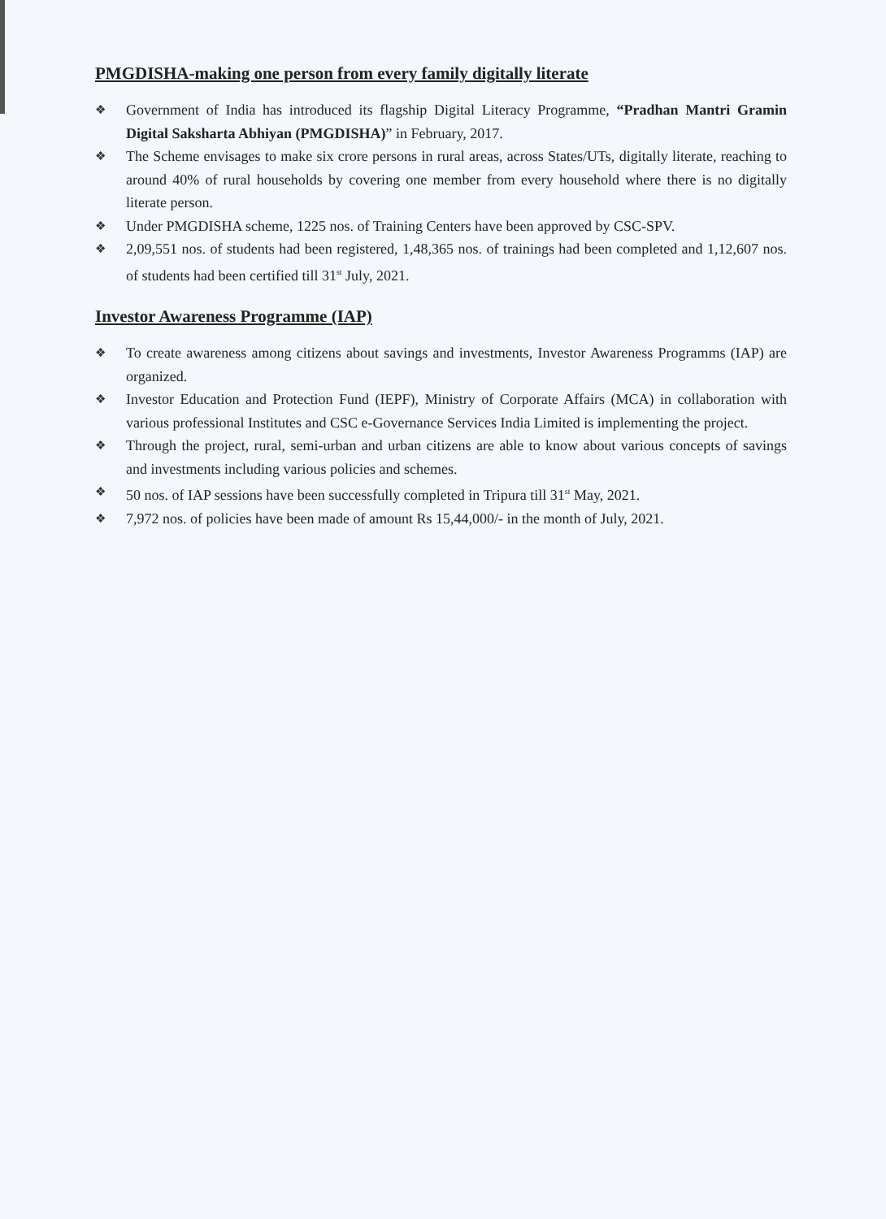PMGDISHA-making one person from every family digitally literate
❖ Government of India has introduced its flagship Digital Literacy Programme, “Pradhan Mantri Gramin Digital Saksharta Abhiyan (PMGDISHA)” in February, 2017.
❖ The Scheme envisages to make six crore persons in rural areas, across States/UTs, digitally literate, reaching to around 40% of rural households by covering one member from every household where there is no digitally literate person.
❖ Under PMGDISHA scheme, 1225 nos. of Training Centers have been approved by CSC-SPV.
❖ 2,09,551 nos. of students had been registered, 1,48,365 nos. of trainings had been completed and 1,12,607 nos. of students had been certified till 31<sup>st</sup> July, 2021.
Investor Awareness Programme (IAP)
❖ To create awareness among citizens about savings and investments, Investor Awareness Programms (IAP) are organized.
❖ Investor Education and Protection Fund (IEPF), Ministry of Corporate Affairs (MCA) in collaboration with various professional Institutes and CSC e-Governance Services India Limited is implementing the project.
❖ Through the project, rural, semi-urban and urban citizens are able to know about various concepts of savings and investments including various policies and schemes.
❖ 50 nos. of IAP sessions have been successfully completed in Tripura till 31<sup>st</sup> May, 2021.
❖ 7,972 nos. of policies have been made of amount Rs 15,44,000/- in the month of July, 2021.